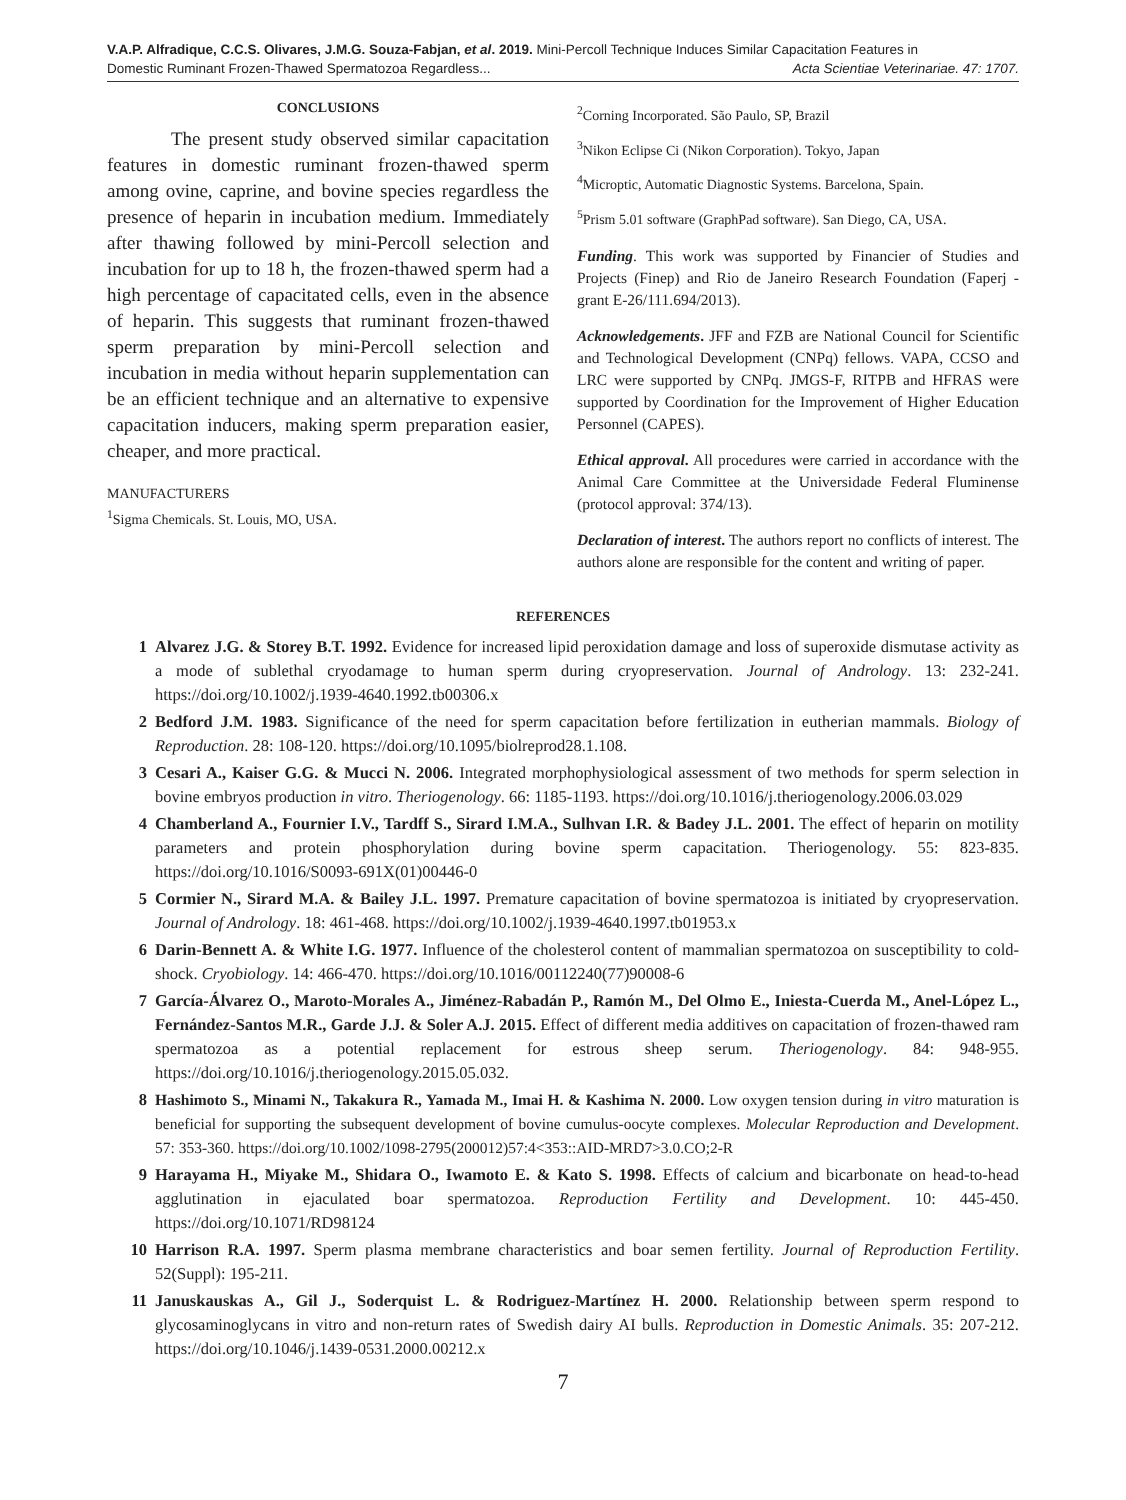V.A.P. Alfradique, C.C.S. Olivares, J.M.G. Souza-Fabjan, et al. 2019. Mini-Percoll Technique Induces Similar Capacitation Features in
Domestic Ruminant Frozen-Thawed Spermatozoa Regardless... Acta Scientiae Veterinariae. 47: 1707.
CONCLUSIONS
The present study observed similar capacitation features in domestic ruminant frozen-thawed sperm among ovine, caprine, and bovine species regardless the presence of heparin in incubation medium. Immediately after thawing followed by mini-Percoll selection and incubation for up to 18 h, the frozen-thawed sperm had a high percentage of capacitated cells, even in the absence of heparin. This suggests that ruminant frozen-thawed sperm preparation by mini-Percoll selection and incubation in media without heparin supplementation can be an efficient technique and an alternative to expensive capacitation inducers, making sperm preparation easier, cheaper, and more practical.
MANUFACTURERS
<sup>1</sup> Sigma Chemicals. St. Louis, MO, USA.
<sup>2</sup> Corning Incorporated. São Paulo, SP, Brazil
<sup>3</sup> Nikon Eclipse Ci (Nikon Corporation). Tokyo, Japan
<sup>4</sup> Microptic, Automatic Diagnostic Systems. Barcelona, Spain.
<sup>5</sup> Prism 5.01 software (GraphPad software). San Diego, CA, USA.
Funding. This work was supported by Financier of Studies and Projects (Finep) and Rio de Janeiro Research Foundation (Faperj - grant E-26/111.694/2013).
Acknowledgements. JFF and FZB are National Council for Scientific and Technological Development (CNPq) fellows. VAPA, CCSO and LRC were supported by CNPq. JMGS-F, RITPB and HFRAS were supported by Coordination for the Improvement of Higher Education Personnel (CAPES).
Ethical approval. All procedures were carried in accordance with the Animal Care Committee at the Universidade Federal Fluminense (protocol approval: 374/13).
Declaration of interest. The authors report no conflicts of interest. The authors alone are responsible for the content and writing of paper.
REFERENCES
1 Alvarez J.G. & Storey B.T. 1992. Evidence for increased lipid peroxidation damage and loss of superoxide dismutase activity as a mode of sublethal cryodamage to human sperm during cryopreservation. Journal of Andrology. 13: 232-241. https://doi.org/10.1002/j.1939-4640.1992.tb00306.x
2 Bedford J.M. 1983. Significance of the need for sperm capacitation before fertilization in eutherian mammals. Biology of Reproduction. 28: 108-120. https://doi.org/10.1095/biolreprod28.1.108.
3 Cesari A., Kaiser G.G. & Mucci N. 2006. Integrated morphophysiological assessment of two methods for sperm selection in bovine embryos production in vitro. Theriogenology. 66: 1185-1193. https://doi.org/10.1016/j.theriogenology.2006.03.029
4 Chamberland A., Fournier I.V., Tardff S., Sirard I.M.A., Sulhvan I.R. & Badey J.L. 2001. The effect of heparin on motility parameters and protein phosphorylation during bovine sperm capacitation. Theriogenology. 55: 823-835. https://doi.org/10.1016/S0093-691X(01)00446-0
5 Cormier N., Sirard M.A. & Bailey J.L. 1997. Premature capacitation of bovine spermatozoa is initiated by cryopreservation. Journal of Andrology. 18: 461-468. https://doi.org/10.1002/j.1939-4640.1997.tb01953.x
6 Darin-Bennett A. & White I.G. 1977. Influence of the cholesterol content of mammalian spermatozoa on susceptibility to cold-shock. Cryobiology. 14: 466-470. https://doi.org/10.1016/00112240(77)90008-6
7 García-Álvarez O., Maroto-Morales A., Jiménez-Rabadán P., Ramón M., Del Olmo E., Iniesta-Cuerda M., Anel-López L., Fernández-Santos M.R., Garde J.J. & Soler A.J. 2015. Effect of different media additives on capacitation of frozen-thawed ram spermatozoa as a potential replacement for estrous sheep serum. Theriogenology. 84: 948-955. https://doi.org/10.1016/j.theriogenology.2015.05.032.
8 Hashimoto S., Minami N., Takakura R., Yamada M., Imai H. & Kashima N. 2000. Low oxygen tension during in vitro maturation is beneficial for supporting the subsequent development of bovine cumulus-oocyte complexes. Molecular Reproduction and Development. 57: 353-360. https://doi.org/10.1002/1098-2795(200012)57:4<353::AID-MRD7>3.0.CO;2-R
9 Harayama H., Miyake M., Shidara O., Iwamoto E. & Kato S. 1998. Effects of calcium and bicarbonate on head-to-head agglutination in ejaculated boar spermatozoa. Reproduction Fertility and Development. 10: 445-450. https://doi.org/10.1071/RD98124
10 Harrison R.A. 1997. Sperm plasma membrane characteristics and boar semen fertility. Journal of Reproduction Fertility. 52(Suppl): 195-211.
11 Januskauskas A., Gil J., Soderquist L. & Rodriguez-Martínez H. 2000. Relationship between sperm respond to glycosaminoglycans in vitro and non-return rates of Swedish dairy AI bulls. Reproduction in Domestic Animals. 35: 207-212. https://doi.org/10.1046/j.1439-0531.2000.00212.x
7